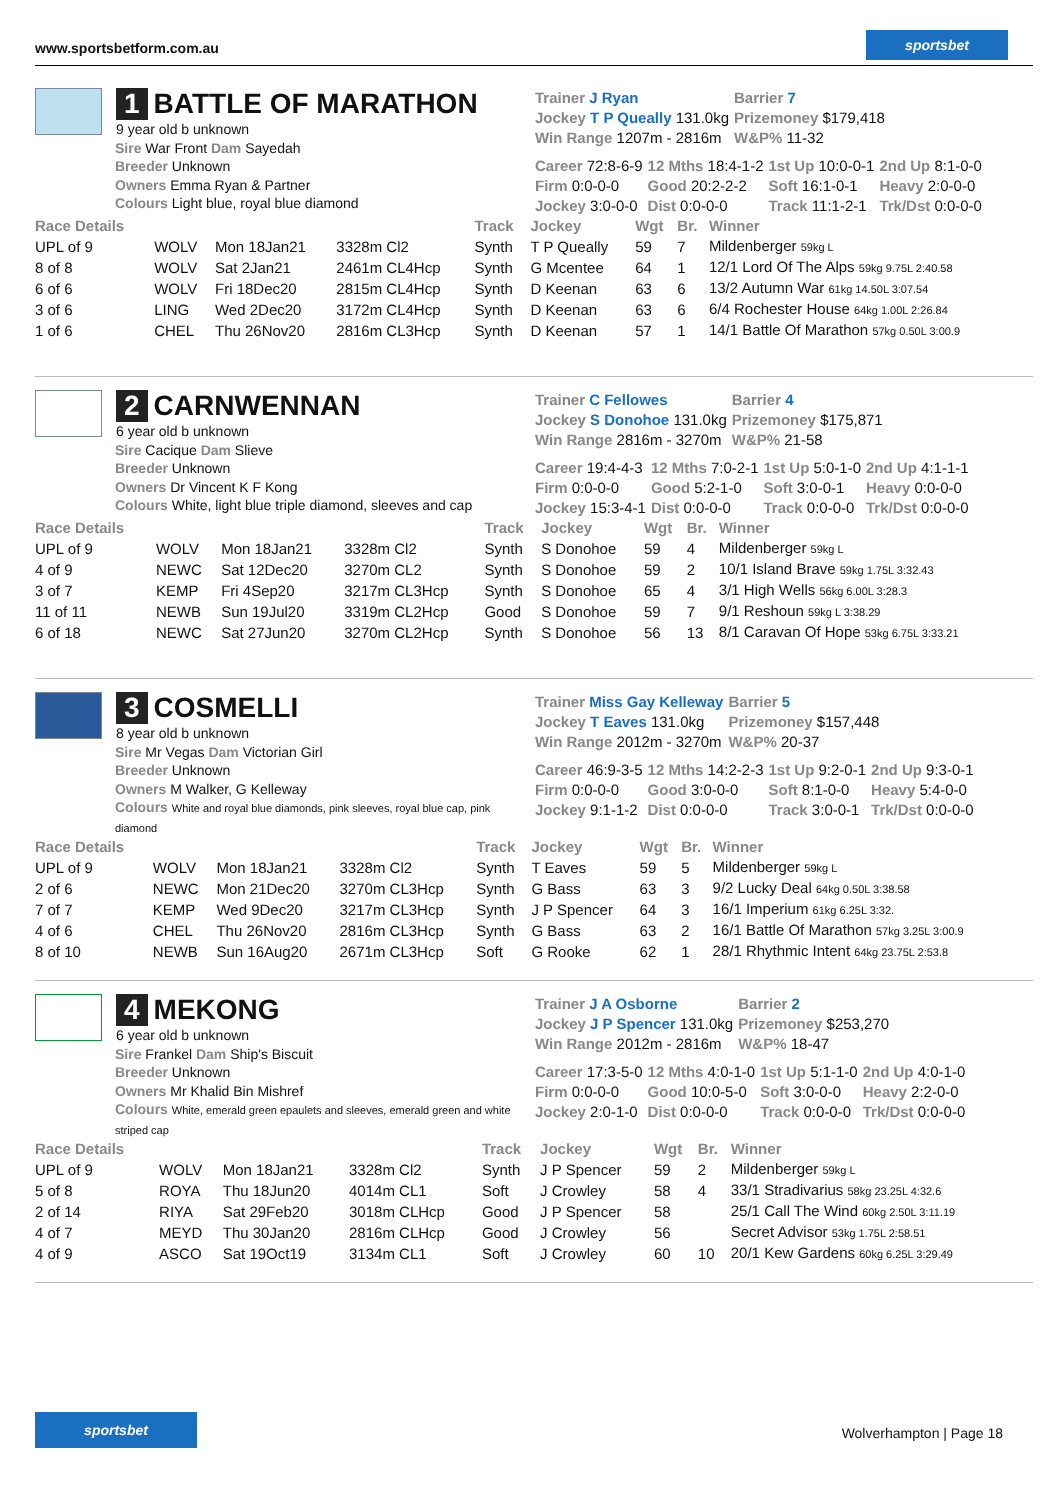www.sportsbetform.com.au
sportsbet
1 BATTLE OF MARATHON
9 year old b unknown
Sire War Front Dam Sayedah
Breeder Unknown
Owners Emma Ryan & Partner
Colours Light blue, royal blue diamond
| Trainer J Ryan | Barrier 7 |
| Jockey T P Queally 131.0kg | Prizemoney $179,418 |
| Win Range 1207m - 2816m | W&P% 11-32 |
| Career 72:8-6-9 | 12 Mths 18:4-1-2 | 1st Up 10:0-0-1 | 2nd Up 8:1-0-0 |
| Firm 0:0-0-0 | Good 20:2-2-2 | Soft 16:1-0-1 | Heavy 2:0-0-0 |
| Jockey 3:0-0-0 | Dist 0:0-0-0 | Track 11:1-2-1 | Trk/Dst 0:0-0-0 |
| Race Details | | | | Track | Jockey | Wgt | Br. | Winner |
| --- | --- | --- | --- | --- | --- | --- | --- | --- |
| UPL of 9 | WOLV | Mon 18Jan21 | 3328m Cl2 | Synth | T P Queally | 59 | 7 | Mildenberger 59kg L |
| 8 of 8 | WOLV | Sat 2Jan21 | 2461m CL4Hcp | Synth | G Mcentee | 64 | 1 | 12/1 Lord Of The Alps 59kg 9.75L 2:40.58 |
| 6 of 6 | WOLV | Fri 18Dec20 | 2815m CL4Hcp | Synth | D Keenan | 63 | 6 | 13/2 Autumn War 61kg 14.50L 3:07.54 |
| 3 of 6 | LING | Wed 2Dec20 | 3172m CL4Hcp | Synth | D Keenan | 63 | 6 | 6/4 Rochester House 64kg 1.00L 2:26.84 |
| 1 of 6 | CHEL | Thu 26Nov20 | 2816m CL3Hcp | Synth | D Keenan | 57 | 1 | 14/1 Battle Of Marathon 57kg 0.50L 3:00.9 |
2 CARNWENNAN
6 year old b unknown
Sire Cacique Dam Slieve
Breeder Unknown
Owners Dr Vincent K F Kong
Colours White, light blue triple diamond, sleeves and cap
| Trainer C Fellowes | Barrier 4 |
| Jockey S Donohoe 131.0kg | Prizemoney $175,871 |
| Win Range 2816m - 3270m | W&P% 21-58 |
| Career 19:4-4-3 | 12 Mths 7:0-2-1 | 1st Up 5:0-1-0 | 2nd Up 4:1-1-1 |
| Firm 0:0-0-0 | Good 5:2-1-0 | Soft 3:0-0-1 | Heavy 0:0-0-0 |
| Jockey 15:3-4-1 | Dist 0:0-0-0 | Track 0:0-0-0 | Trk/Dst 0:0-0-0 |
| Race Details | | | | Track | Jockey | Wgt | Br. | Winner |
| --- | --- | --- | --- | --- | --- | --- | --- | --- |
| UPL of 9 | WOLV | Mon 18Jan21 | 3328m Cl2 | Synth | S Donohoe | 59 | 4 | Mildenberger 59kg L |
| 4 of 9 | NEWC | Sat 12Dec20 | 3270m CL2 | Synth | S Donohoe | 59 | 2 | 10/1 Island Brave 59kg 1.75L 3:32.43 |
| 3 of 7 | KEMP | Fri 4Sep20 | 3217m CL3Hcp | Synth | S Donohoe | 65 | 4 | 3/1 High Wells 56kg 6.00L 3:28.3 |
| 11 of 11 | NEWB | Sun 19Jul20 | 3319m CL2Hcp | Good | S Donohoe | 59 | 7 | 9/1 Reshoun 59kg L 3:38.29 |
| 6 of 18 | NEWC | Sat 27Jun20 | 3270m CL2Hcp | Synth | S Donohoe | 56 | 13 | 8/1 Caravan Of Hope 53kg 6.75L 3:33.21 |
3 COSMELLI
8 year old b unknown
Sire Mr Vegas Dam Victorian Girl
Breeder Unknown
Owners M Walker, G Kelleway
Colours White and royal blue diamonds, pink sleeves, royal blue cap, pink diamond
| Trainer Miss Gay Kelleway | Barrier 5 |
| Jockey T Eaves 131.0kg | Prizemoney $157,448 |
| Win Range 2012m - 3270m | W&P% 20-37 |
| Career 46:9-3-5 | 12 Mths 14:2-2-3 | 1st Up 9:2-0-1 | 2nd Up 9:3-0-1 |
| Firm 0:0-0-0 | Good 3:0-0-0 | Soft 8:1-0-0 | Heavy 5:4-0-0 |
| Jockey 9:1-1-2 | Dist 0:0-0-0 | Track 3:0-0-1 | Trk/Dst 0:0-0-0 |
| Race Details | | | | Track | Jockey | Wgt | Br. | Winner |
| --- | --- | --- | --- | --- | --- | --- | --- | --- |
| UPL of 9 | WOLV | Mon 18Jan21 | 3328m Cl2 | Synth | T Eaves | 59 | 5 | Mildenberger 59kg L |
| 2 of 6 | NEWC | Mon 21Dec20 | 3270m CL3Hcp | Synth | G Bass | 63 | 3 | 9/2 Lucky Deal 64kg 0.50L 3:38.58 |
| 7 of 7 | KEMP | Wed 9Dec20 | 3217m CL3Hcp | Synth | J P Spencer | 64 | 3 | 16/1 Imperium 61kg 6.25L 3:32. |
| 4 of 6 | CHEL | Thu 26Nov20 | 2816m CL3Hcp | Synth | G Bass | 63 | 2 | 16/1 Battle Of Marathon 57kg 3.25L 3:00.9 |
| 8 of 10 | NEWB | Sun 16Aug20 | 2671m CL3Hcp | Soft | G Rooke | 62 | 1 | 28/1 Rhythmic Intent 64kg 23.75L 2:53.8 |
4 MEKONG
6 year old b unknown
Sire Frankel Dam Ship's Biscuit
Breeder Unknown
Owners Mr Khalid Bin Mishref
Colours White, emerald green epaulets and sleeves, emerald green and white striped cap
| Trainer J A Osborne | Barrier 2 |
| Jockey J P Spencer 131.0kg | Prizemoney $253,270 |
| Win Range 2012m - 2816m | W&P% 18-47 |
| Career 17:3-5-0 | 12 Mths 4:0-1-0 | 1st Up 5:1-1-0 | 2nd Up 4:0-1-0 |
| Firm 0:0-0-0 | Good 10:0-5-0 | Soft 3:0-0-0 | Heavy 2:2-0-0 |
| Jockey 2:0-1-0 | Dist 0:0-0-0 | Track 0:0-0-0 | Trk/Dst 0:0-0-0 |
| Race Details | | | | Track | Jockey | Wgt | Br. | Winner |
| --- | --- | --- | --- | --- | --- | --- | --- | --- |
| UPL of 9 | WOLV | Mon 18Jan21 | 3328m Cl2 | Synth | J P Spencer | 59 | 2 | Mildenberger 59kg L |
| 5 of 8 | ROYA | Thu 18Jun20 | 4014m CL1 | Soft | J Crowley | 58 | 4 | 33/1 Stradivarius 58kg 23.25L 4:32.6 |
| 2 of 14 | RIYA | Sat 29Feb20 | 3018m CLHcp | Good | J P Spencer | 58 | | 25/1 Call The Wind 60kg 2.50L 3:11.19 |
| 4 of 7 | MEYD | Thu 30Jan20 | 2816m CLHcp | Good | J Crowley | 56 | | Secret Advisor 53kg 1.75L 2:58.51 |
| 4 of 9 | ASCO | Sat 19Oct19 | 3134m CL1 | Soft | J Crowley | 60 | 10 | 20/1 Kew Gardens 60kg 6.25L 3:29.49 |
sportsbet
Wolverhampton | Page 18